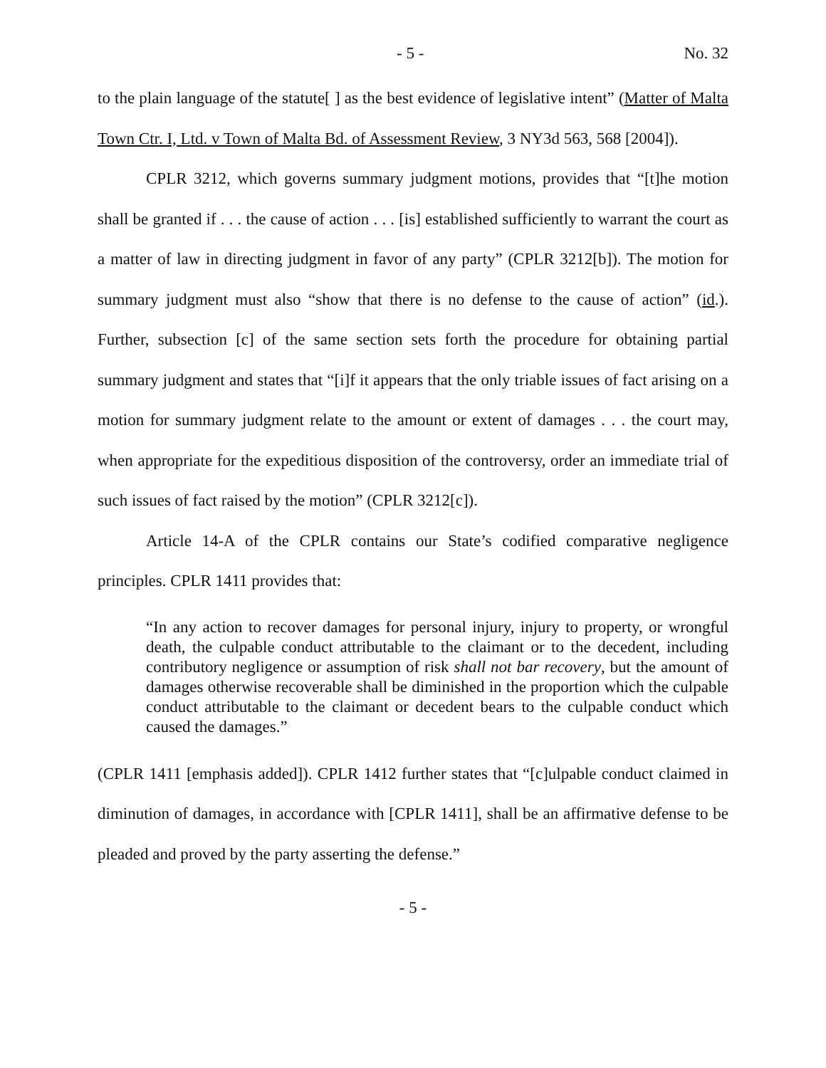- 5 - No. 32
to the plain language of the statute[ ] as the best evidence of legislative intent” (Matter of Malta Town Ctr. I, Ltd. v Town of Malta Bd. of Assessment Review, 3 NY3d 563, 568 [2004]).
CPLR 3212, which governs summary judgment motions, provides that “[t]he motion shall be granted if . . . the cause of action . . . [is] established sufficiently to warrant the court as a matter of law in directing judgment in favor of any party” (CPLR 3212[b]). The motion for summary judgment must also “show that there is no defense to the cause of action” (id.). Further, subsection [c] of the same section sets forth the procedure for obtaining partial summary judgment and states that “[i]f it appears that the only triable issues of fact arising on a motion for summary judgment relate to the amount or extent of damages . . . the court may, when appropriate for the expeditious disposition of the controversy, order an immediate trial of such issues of fact raised by the motion” (CPLR 3212[c]).
Article 14-A of the CPLR contains our State’s codified comparative negligence principles. CPLR 1411 provides that:
“In any action to recover damages for personal injury, injury to property, or wrongful death, the culpable conduct attributable to the claimant or to the decedent, including contributory negligence or assumption of risk shall not bar recovery, but the amount of damages otherwise recoverable shall be diminished in the proportion which the culpable conduct attributable to the claimant or decedent bears to the culpable conduct which caused the damages.”
(CPLR 1411 [emphasis added]). CPLR 1412 further states that “[c]ulpable conduct claimed in diminution of damages, in accordance with [CPLR 1411], shall be an affirmative defense to be pleaded and proved by the party asserting the defense.”
- 5 -